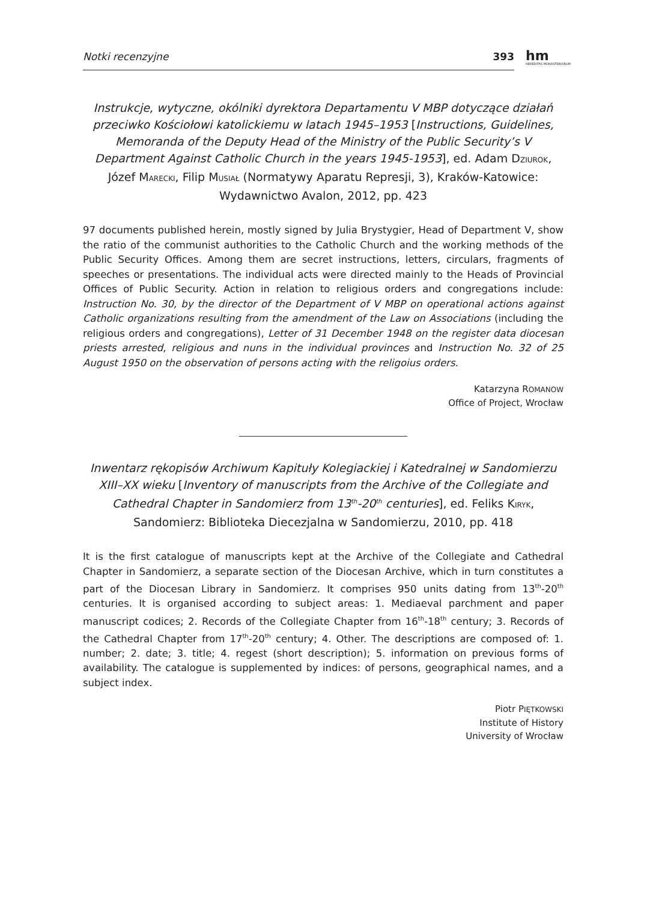Notki recenzyjne 393 hm
HEREDITAS MONASTERIORUM
Instrukcje, wytyczne, okólniki dyrektora Departamentu V MBP dotyczące działań przeciwko Kościołowi katolickiemu w latach 1945–1953 [Instructions, Guidelines, Memoranda of the Deputy Head of the Ministry of the Public Security’s V Department Against Catholic Church in the years 1945-1953], ed. Adam DZIUROK, Józef MARECKI, Filip MUSIAŁ (Normatywy Aparatu Represji, 3), Kraków-Katowice: Wydawnictwo Avalon, 2012, pp. 423
97 documents published herein, mostly signed by Julia Brystygier, Head of Department V, show the ratio of the communist authorities to the Catholic Church and the working methods of the Public Security Offices. Among them are secret instructions, letters, circulars, fragments of speeches or presentations. The individual acts were directed mainly to the Heads of Provincial Offices of Public Security. Action in relation to religious orders and congregations include: Instruction No. 30, by the director of the Department of V MBP on operational actions against Catholic organizations resulting from the amendment of the Law on Associations (including the religious orders and congregations), Letter of 31 December 1948 on the register data diocesan priests arrested, religious and nuns in the individual provinces and Instruction No. 32 of 25 August 1950 on the observation of persons acting with the religoius orders.
Katarzyna ROMANOW
Office of Project, Wrocław
Inwentarz rękopisów Archiwum Kapituły Kolegiackiej i Katedralnej w Sandomierzu XIII–XX wieku [Inventory of manuscripts from the Archive of the Collegiate and Cathedral Chapter in Sandomierz from 13<sup>th</sup>-20<sup>th</sup> centuries], ed. Feliks KIRYK, Sandomierz: Biblioteka Diecezjalna w Sandomierzu, 2010, pp. 418
It is the first catalogue of manuscripts kept at the Archive of the Collegiate and Cathedral Chapter in Sandomierz, a separate section of the Diocesan Archive, which in turn constitutes a part of the Diocesan Library in Sandomierz. It comprises 950 units dating from 13<sup>th</sup>-20<sup>th</sup> centuries. It is organised according to subject areas: 1. Mediaeval parchment and paper manuscript codices; 2. Records of the Collegiate Chapter from 16<sup>th</sup>-18<sup>th</sup> century; 3. Records of the Cathedral Chapter from 17<sup>th</sup>-20<sup>th</sup> century; 4. Other. The descriptions are composed of: 1. number; 2. date; 3. title; 4. regest (short description); 5. information on previous forms of availability. The catalogue is supplemented by indices: of persons, geographical names, and a subject index.
Piotr PIĘTKOWSKI
Institute of History
University of Wrocław